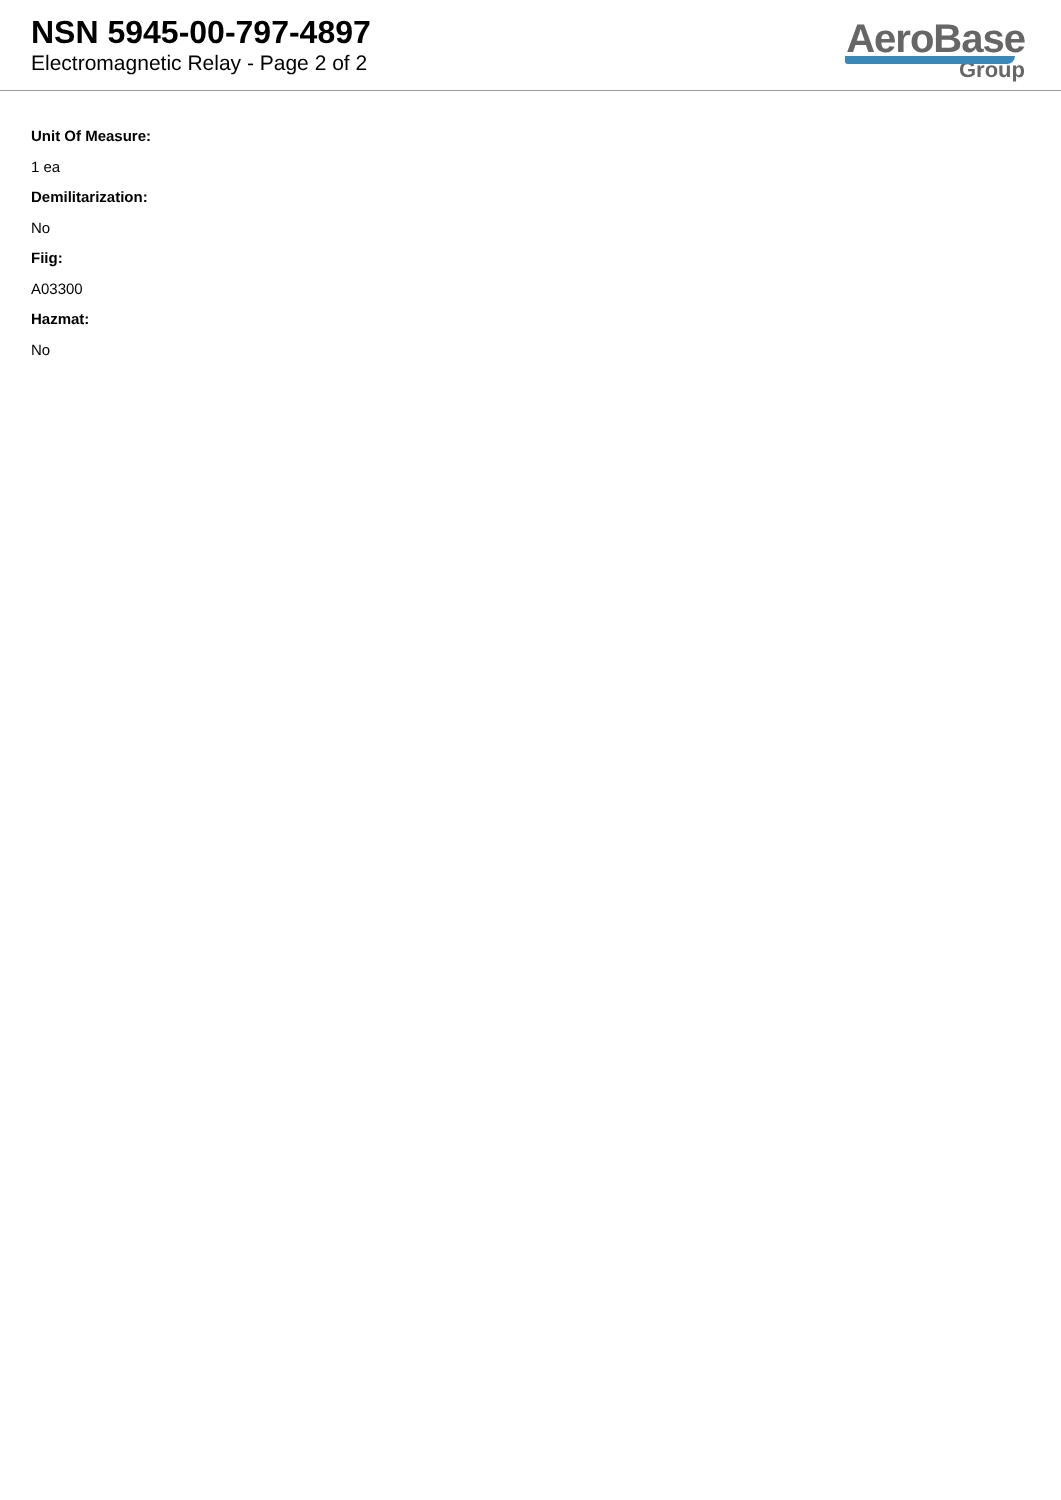NSN 5945-00-797-4897
Electromagnetic Relay - Page 2 of 2
AeroBase
Group
Unit Of Measure:
1 ea
Demilitarization:
No
Fiig:
A03300
Hazmat:
No